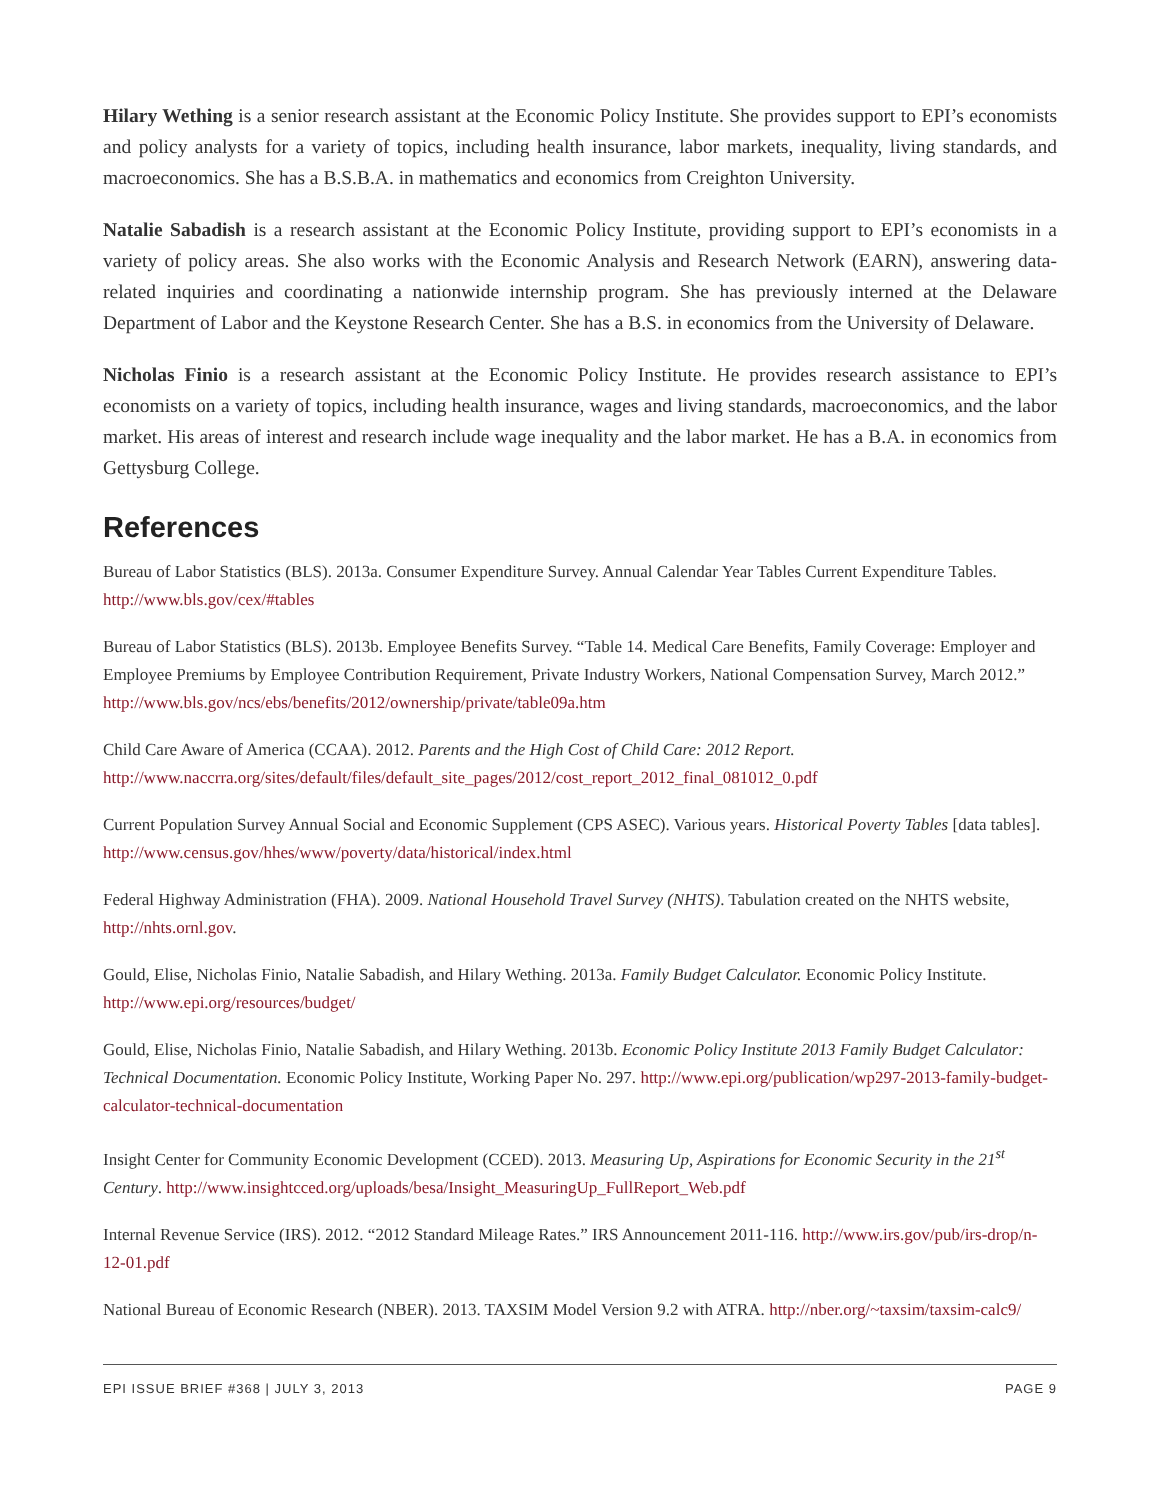Hilary Wething is a senior research assistant at the Economic Policy Institute. She provides support to EPI’s economists and policy analysts for a variety of topics, including health insurance, labor markets, inequality, living standards, and macroeconomics. She has a B.S.B.A. in mathematics and economics from Creighton University.
Natalie Sabadish is a research assistant at the Economic Policy Institute, providing support to EPI’s economists in a variety of policy areas. She also works with the Economic Analysis and Research Network (EARN), answering data-related inquiries and coordinating a nationwide internship program. She has previously interned at the Delaware Department of Labor and the Keystone Research Center. She has a B.S. in economics from the University of Delaware.
Nicholas Finio is a research assistant at the Economic Policy Institute. He provides research assistance to EPI’s economists on a variety of topics, including health insurance, wages and living standards, macroeconomics, and the labor market. His areas of interest and research include wage inequality and the labor market. He has a B.A. in economics from Gettysburg College.
References
Bureau of Labor Statistics (BLS). 2013a. Consumer Expenditure Survey. Annual Calendar Year Tables Current Expenditure Tables. http://www.bls.gov/cex/#tables
Bureau of Labor Statistics (BLS). 2013b. Employee Benefits Survey. “Table 14. Medical Care Benefits, Family Coverage: Employer and Employee Premiums by Employee Contribution Requirement, Private Industry Workers, National Compensation Survey, March 2012.” http://www.bls.gov/ncs/ebs/benefits/2012/ownership/private/table09a.htm
Child Care Aware of America (CCAA). 2012. Parents and the High Cost of Child Care: 2012 Report. http://www.naccrra.org/sites/default/files/default_site_pages/2012/cost_report_2012_final_081012_0.pdf
Current Population Survey Annual Social and Economic Supplement (CPS ASEC). Various years. Historical Poverty Tables [data tables]. http://www.census.gov/hhes/www/poverty/data/historical/index.html
Federal Highway Administration (FHA). 2009. National Household Travel Survey (NHTS). Tabulation created on the NHTS website, http://nhts.ornl.gov.
Gould, Elise, Nicholas Finio, Natalie Sabadish, and Hilary Wething. 2013a. Family Budget Calculator. Economic Policy Institute. http://www.epi.org/resources/budget/
Gould, Elise, Nicholas Finio, Natalie Sabadish, and Hilary Wething. 2013b. Economic Policy Institute 2013 Family Budget Calculator: Technical Documentation. Economic Policy Institute, Working Paper No. 297. http://www.epi.org/publication/wp297-2013-family-budget-calculator-technical-documentation
Insight Center for Community Economic Development (CCED). 2013. Measuring Up, Aspirations for Economic Security in the 21<sup>st</sup> Century. http://www.insightcced.org/uploads/besa/Insight_MeasuringUp_FullReport_Web.pdf
Internal Revenue Service (IRS). 2012. “2012 Standard Mileage Rates.” IRS Announcement 2011-116. http://www.irs.gov/pub/irs-drop/n-12-01.pdf
National Bureau of Economic Research (NBER). 2013. TAXSIM Model Version 9.2 with ATRA. http://nber.org/~taxsim/taxsim-calc9/
EPI ISSUE BRIEF #368 | JULY 3, 2013 PAGE 9